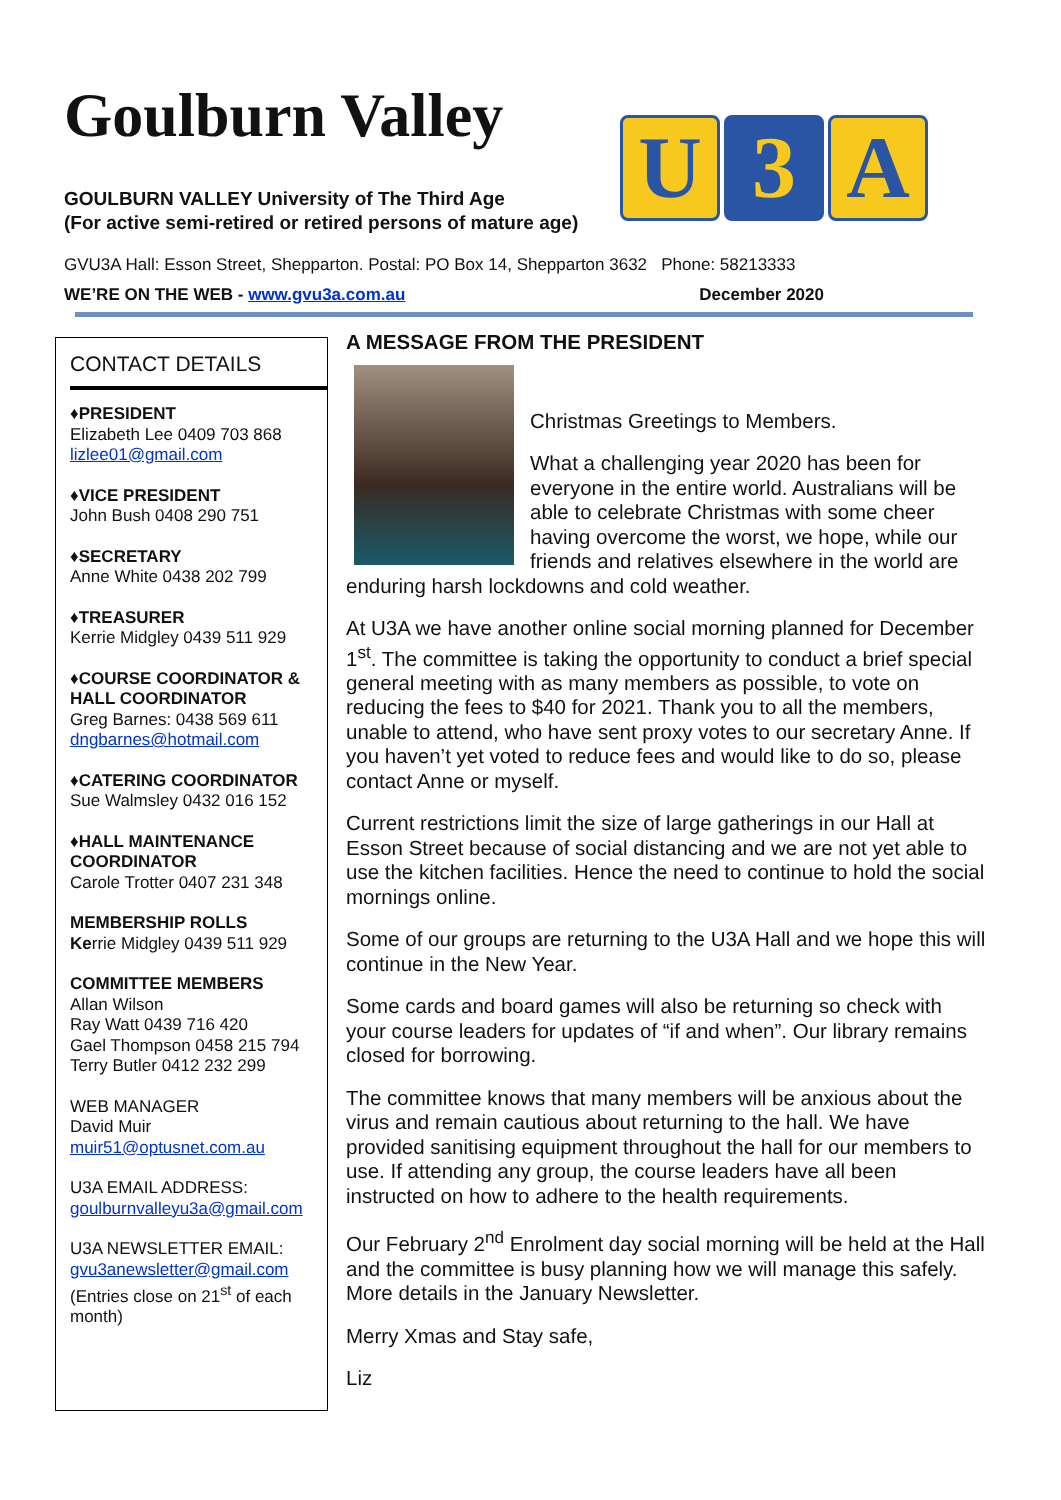Goulburn Valley
GOULBURN VALLEY University of The Third Age
(For active semi-retired or retired persons of mature age)
U 3 A
GVU3A Hall: Esson Street, Shepparton. Postal: PO Box 14, Shepparton 3632 Phone: 58213333
WE’RE ON THE WEB - www.gvu3a.com.au December 2020
CONTACT DETAILS
♦PRESIDENT
Elizabeth Lee 0409 703 868
lizlee01@gmail.com
♦VICE PRESIDENT
John Bush 0408 290 751
♦SECRETARY
Anne White 0438 202 799
♦TREASURER
Kerrie Midgley 0439 511 929
♦COURSE COORDINATOR & HALL COORDINATOR
Greg Barnes: 0438 569 611
dngbarnes@hotmail.com
♦CATERING COORDINATOR
Sue Walmsley 0432 016 152
♦HALL MAINTENANCE COORDINATOR
Carole Trotter 0407 231 348
MEMBERSHIP ROLLS
Kerrie Midgley 0439 511 929
COMMITTEE MEMBERS
Allan Wilson
Ray Watt 0439 716 420
Gael Thompson 0458 215 794
Terry Butler 0412 232 299
WEB MANAGER
David Muir
muir51@optusnet.com.au
U3A EMAIL ADDRESS:
goulburnvalleyu3a@gmail.com
U3A NEWSLETTER EMAIL:
gvu3anewsletter@gmail.com
(Entries close on 21<sup>st</sup> of each month)
A MESSAGE FROM THE PRESIDENT
Christmas Greetings to Members.
What a challenging year 2020 has been for everyone in the entire world. Australians will be able to celebrate Christmas with some cheer having overcome the worst, we hope, while our friends and relatives elsewhere in the world are enduring harsh lockdowns and cold weather.
At U3A we have another online social morning planned for December 1<sup>st</sup>. The committee is taking the opportunity to conduct a brief special general meeting with as many members as possible, to vote on reducing the fees to $40 for 2021. Thank you to all the members, unable to attend, who have sent proxy votes to our secretary Anne. If you haven’t yet voted to reduce fees and would like to do so, please contact Anne or myself.
Current restrictions limit the size of large gatherings in our Hall at Esson Street because of social distancing and we are not yet able to use the kitchen facilities. Hence the need to continue to hold the social mornings online.
Some of our groups are returning to the U3A Hall and we hope this will continue in the New Year.
Some cards and board games will also be returning so check with your course leaders for updates of “if and when”. Our library remains closed for borrowing.
The committee knows that many members will be anxious about the virus and remain cautious about returning to the hall. We have provided sanitising equipment throughout the hall for our members to use. If attending any group, the course leaders have all been instructed on how to adhere to the health requirements.
Our February 2<sup>nd</sup> Enrolment day social morning will be held at the Hall and the committee is busy planning how we will manage this safely. More details in the January Newsletter.
Merry Xmas and Stay safe,
Liz